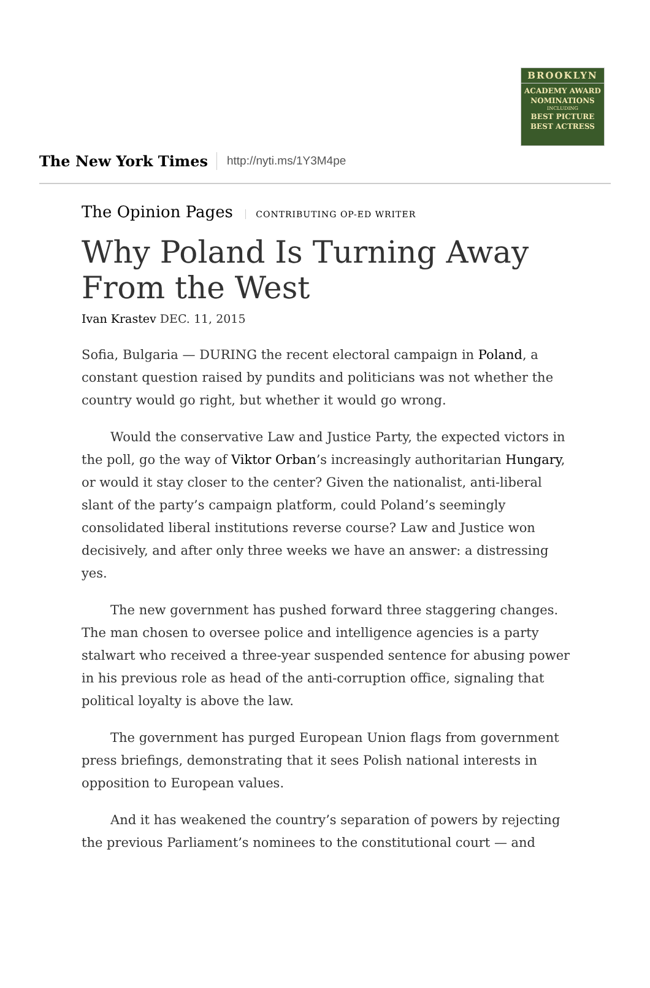BROOKLYN
ACADEMY AWARD
NOMINATIONS
INCLUDING
BEST PICTURE
BEST ACTRESS
The New York Times
http://nyti.ms/1Y3M4pe
The Opinion Pages CONTRIBUTING OP-ED WRITER
Why Poland Is Turning Away From the West
Ivan Krastev DEC. 11, 2015
Sofia, Bulgaria — DURING the recent electoral campaign in Poland, a constant question raised by pundits and politicians was not whether the country would go right, but whether it would go wrong.
Would the conservative Law and Justice Party, the expected victors in the poll, go the way of Viktor Orban’s increasingly authoritarian Hungary, or would it stay closer to the center? Given the nationalist, anti-liberal slant of the party’s campaign platform, could Poland’s seemingly consolidated liberal institutions reverse course? Law and Justice won decisively, and after only three weeks we have an answer: a distressing yes.
The new government has pushed forward three staggering changes. The man chosen to oversee police and intelligence agencies is a party stalwart who received a three-year suspended sentence for abusing power in his previous role as head of the anti-corruption office, signaling that political loyalty is above the law.
The government has purged European Union flags from government press briefings, demonstrating that it sees Polish national interests in opposition to European values.
And it has weakened the country’s separation of powers by rejecting the previous Parliament’s nominees to the constitutional court — and